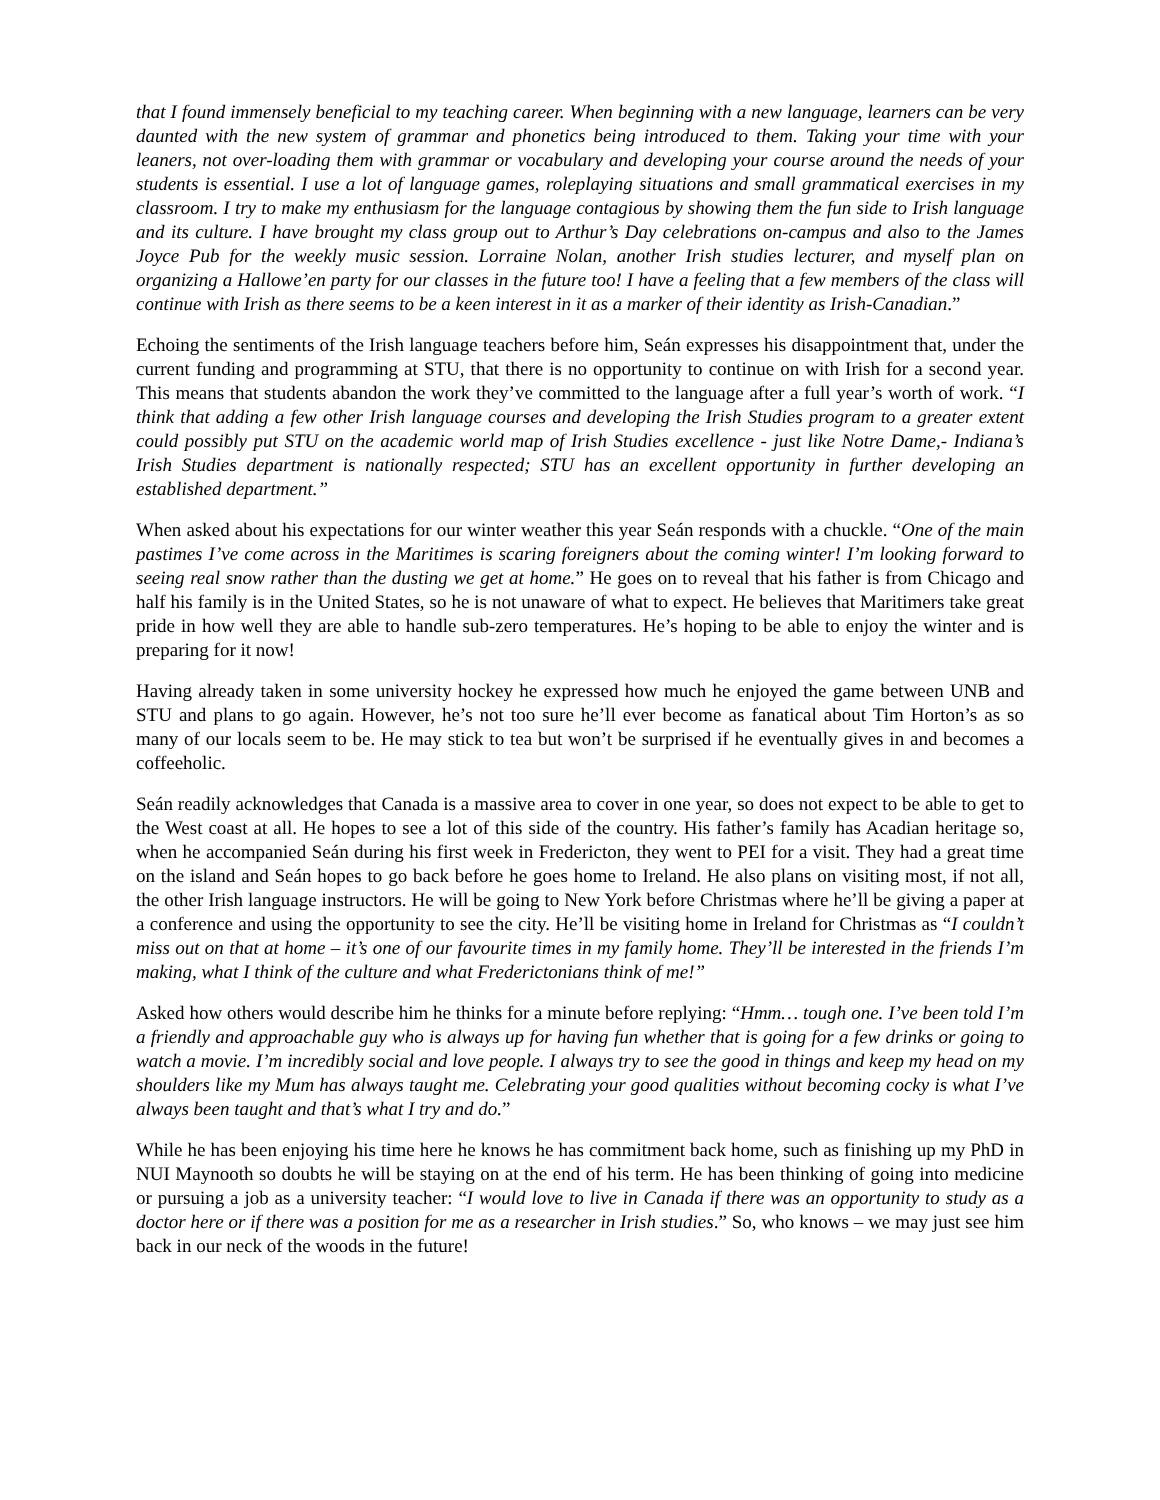that I found immensely beneficial to my teaching career. When beginning with a new language, learners can be very daunted with the new system of grammar and phonetics being introduced to them. Taking your time with your leaners, not over-loading them with grammar or vocabulary and developing your course around the needs of your students is essential. I use a lot of language games, roleplaying situations and small grammatical exercises in my classroom. I try to make my enthusiasm for the language contagious by showing them the fun side to Irish language and its culture. I have brought my class group out to Arthur’s Day celebrations on-campus and also to the James Joyce Pub for the weekly music session. Lorraine Nolan, another Irish studies lecturer, and myself plan on organizing a Hallowe’en party for our classes in the future too! I have a feeling that a few members of the class will continue with Irish as there seems to be a keen interest in it as a marker of their identity as Irish-Canadian.”
Echoing the sentiments of the Irish language teachers before him, Seán expresses his disappointment that, under the current funding and programming at STU, that there is no opportunity to continue on with Irish for a second year. This means that students abandon the work they’ve committed to the language after a full year’s worth of work. “I think that adding a few other Irish language courses and developing the Irish Studies program to a greater extent could possibly put STU on the academic world map of Irish Studies excellence - just like Notre Dame,- Indiana’s Irish Studies department is nationally respected; STU has an excellent opportunity in further developing an established department.”
When asked about his expectations for our winter weather this year Seán responds with a chuckle. “One of the main pastimes I’ve come across in the Maritimes is scaring foreigners about the coming winter! I’m looking forward to seeing real snow rather than the dusting we get at home.” He goes on to reveal that his father is from Chicago and half his family is in the United States, so he is not unaware of what to expect. He believes that Maritimers take great pride in how well they are able to handle sub-zero temperatures. He’s hoping to be able to enjoy the winter and is preparing for it now!
Having already taken in some university hockey he expressed how much he enjoyed the game between UNB and STU and plans to go again. However, he’s not too sure he’ll ever become as fanatical about Tim Horton’s as so many of our locals seem to be. He may stick to tea but won’t be surprised if he eventually gives in and becomes a coffeeholic.
Seán readily acknowledges that Canada is a massive area to cover in one year, so does not expect to be able to get to the West coast at all. He hopes to see a lot of this side of the country. His father’s family has Acadian heritage so, when he accompanied Seán during his first week in Fredericton, they went to PEI for a visit. They had a great time on the island and Seán hopes to go back before he goes home to Ireland. He also plans on visiting most, if not all, the other Irish language instructors. He will be going to New York before Christmas where he’ll be giving a paper at a conference and using the opportunity to see the city. He’ll be visiting home in Ireland for Christmas as “I couldn’t miss out on that at home – it’s one of our favourite times in my family home. They’ll be interested in the friends I’m making, what I think of the culture and what Frederictonians think of me!”
Asked how others would describe him he thinks for a minute before replying: “Hmm… tough one. I’ve been told I’m a friendly and approachable guy who is always up for having fun whether that is going for a few drinks or going to watch a movie. I’m incredibly social and love people. I always try to see the good in things and keep my head on my shoulders like my Mum has always taught me. Celebrating your good qualities without becoming cocky is what I’ve always been taught and that’s what I try and do.”
While he has been enjoying his time here he knows he has commitment back home, such as finishing up my PhD in NUI Maynooth so doubts he will be staying on at the end of his term. He has been thinking of going into medicine or pursuing a job as a university teacher: “I would love to live in Canada if there was an opportunity to study as a doctor here or if there was a position for me as a researcher in Irish studies.” So, who knows – we may just see him back in our neck of the woods in the future!